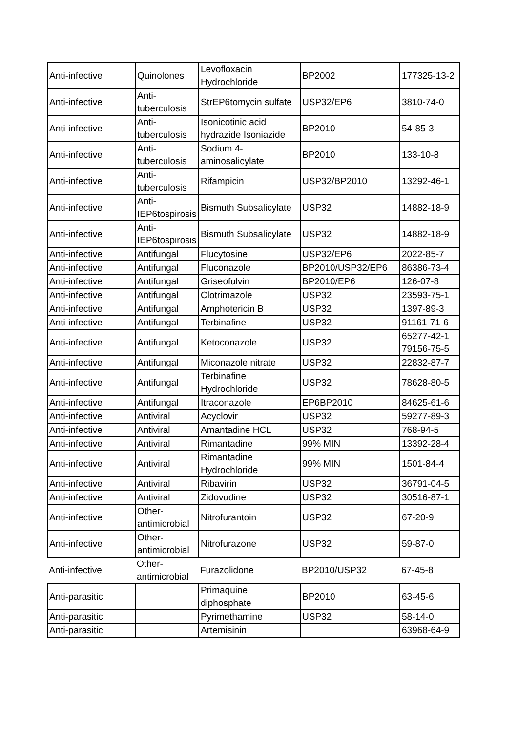| Anti-infective | Quinolones | Levofloxacin Hydrochloride | BP2002 | 177325-13-2 |
| Anti-infective | Anti-tuberculosis | StrEP6tomycin sulfate | USP32/EP6 | 3810-74-0 |
| Anti-infective | Anti-tuberculosis | Isonicotinic acid hydrazide Isoniazide | BP2010 | 54-85-3 |
| Anti-infective | Anti-tuberculosis | Sodium 4-aminosalicylate | BP2010 | 133-10-8 |
| Anti-infective | Anti-tuberculosis | Rifampicin | USP32/BP2010 | 13292-46-1 |
| Anti-infective | Anti-IEP6tospirosis | Bismuth Subsalicylate | USP32 | 14882-18-9 |
| Anti-infective | Anti-IEP6tospirosis | Bismuth Subsalicylate | USP32 | 14882-18-9 |
| Anti-infective | Antifungal | Flucytosine | USP32/EP6 | 2022-85-7 |
| Anti-infective | Antifungal | Fluconazole | BP2010/USP32/EP6 | 86386-73-4 |
| Anti-infective | Antifungal | Griseofulvin | BP2010/EP6 | 126-07-8 |
| Anti-infective | Antifungal | Clotrimazole | USP32 | 23593-75-1 |
| Anti-infective | Antifungal | Amphotericin B | USP32 | 1397-89-3 |
| Anti-infective | Antifungal | Terbinafine | USP32 | 91161-71-6 |
| Anti-infective | Antifungal | Ketoconazole | USP32 | 65277-42-1 79156-75-5 |
| Anti-infective | Antifungal | Miconazole nitrate | USP32 | 22832-87-7 |
| Anti-infective | Antifungal | Terbinafine Hydrochloride | USP32 | 78628-80-5 |
| Anti-infective | Antifungal | Itraconazole | EP6BP2010 | 84625-61-6 |
| Anti-infective | Antiviral | Acyclovir | USP32 | 59277-89-3 |
| Anti-infective | Antiviral | Amantadine HCL | USP32 | 768-94-5 |
| Anti-infective | Antiviral | Rimantadine | 99% MIN | 13392-28-4 |
| Anti-infective | Antiviral | Rimantadine Hydrochloride | 99% MIN | 1501-84-4 |
| Anti-infective | Antiviral | Ribavirin | USP32 | 36791-04-5 |
| Anti-infective | Antiviral | Zidovudine | USP32 | 30516-87-1 |
| Anti-infective | Other-antimicrobial | Nitrofurantoin | USP32 | 67-20-9 |
| Anti-infective | Other-antimicrobial | Nitrofurazone | USP32 | 59-87-0 |
| Anti-infective | Other-antimicrobial | Furazolidone | BP2010/USP32 | 67-45-8 |
| Anti-parasitic | | Primaquine diphosphate | BP2010 | 63-45-6 |
| Anti-parasitic | | Pyrimethamine | USP32 | 58-14-0 |
| Anti-parasitic | | Artemisinin | | 63968-64-9 |